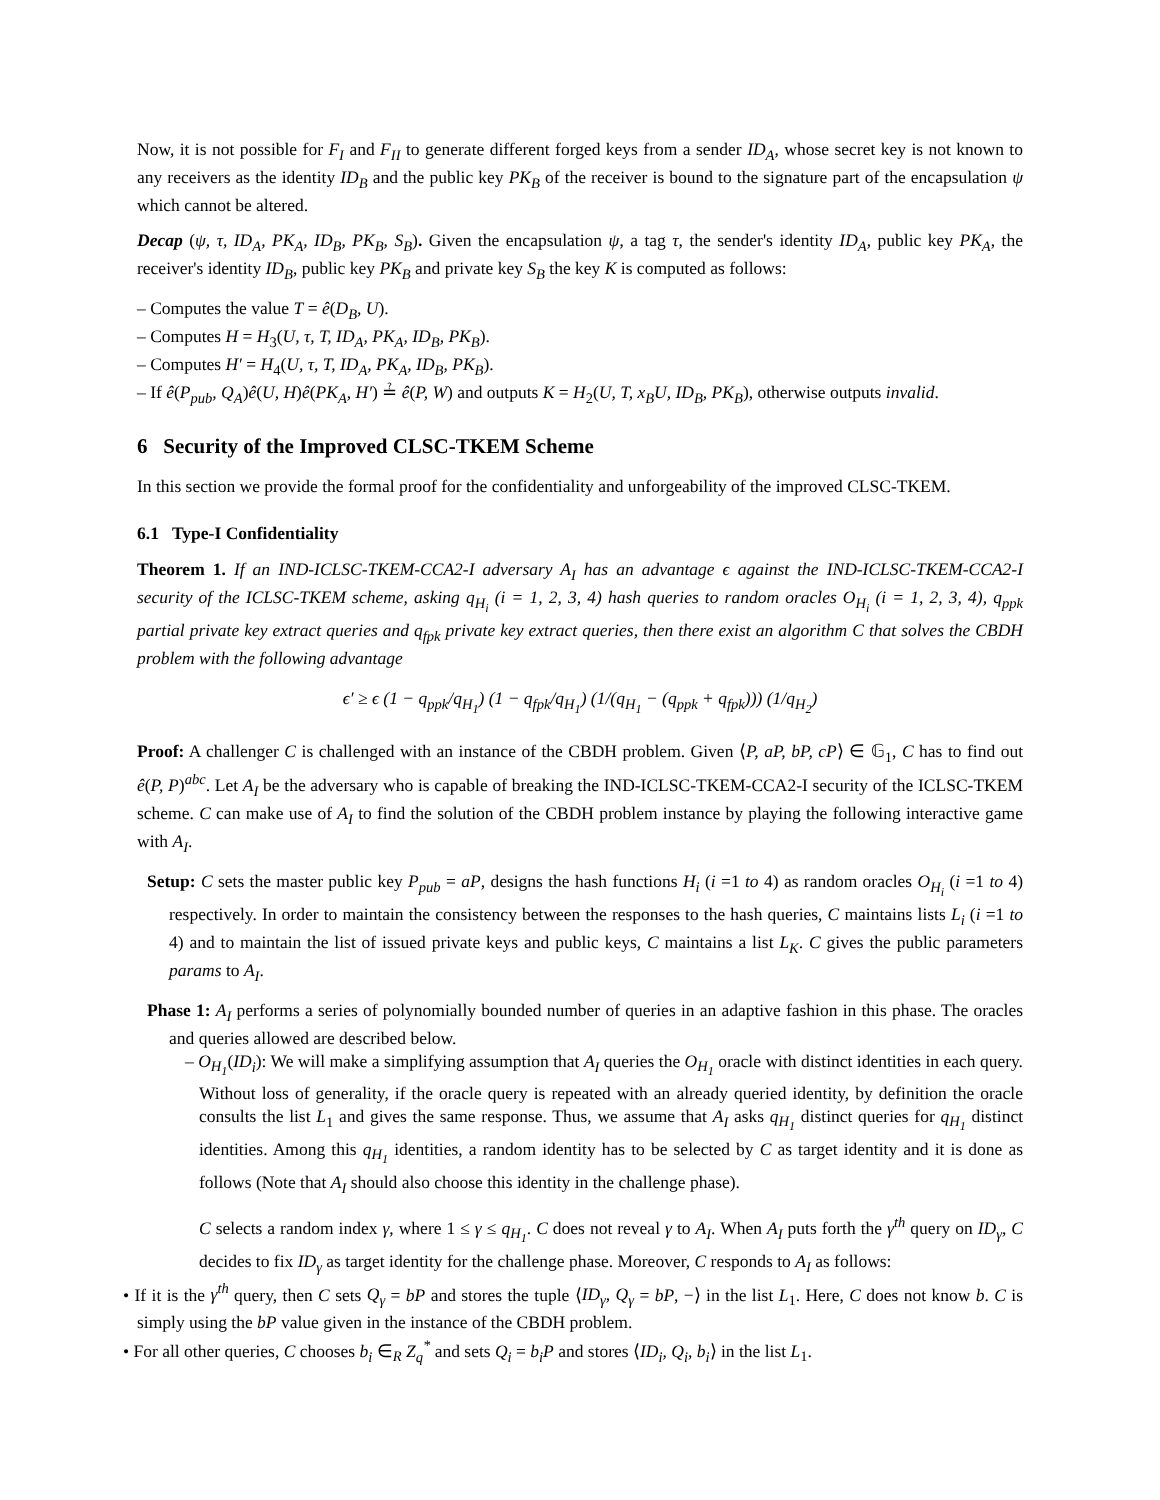Now, it is not possible for F<sub>I</sub> and F<sub>II</sub> to generate different forged keys from a sender ID<sub>A</sub>, whose secret key is not known to any receivers as the identity ID<sub>B</sub> and the public key PK<sub>B</sub> of the receiver is bound to the signature part of the encapsulation ψ which cannot be altered.
Decap (ψ, τ, ID<sub>A</sub>, PK<sub>A</sub>, ID<sub>B</sub>, PK<sub>B</sub>, S<sub>B</sub>). Given the encapsulation ψ, a tag τ, the sender's identity ID<sub>A</sub>, public key PK<sub>A</sub>, the receiver's identity ID<sub>B</sub>, public key PK<sub>B</sub> and private key S<sub>B</sub> the key K is computed as follows:
– Computes the value T = ê(D<sub>B</sub>, U).
– Computes H = H<sub>3</sub>(U, τ, T, ID<sub>A</sub>, PK<sub>A</sub>, ID<sub>B</sub>, PK<sub>B</sub>).
– Computes H′ = H<sub>4</sub>(U, τ, T, ID<sub>A</sub>, PK<sub>A</sub>, ID<sub>B</sub>, PK<sub>B</sub>).
– If ê(P<sub>pub</sub>, Q<sub>A</sub>)ê(U, H)ê(PK<sub>A</sub>, H′) ≟ ê(P, W) and outputs K = H<sub>2</sub>(U, T, x<sub>B</sub>U, ID<sub>B</sub>, PK<sub>B</sub>), otherwise outputs invalid.
6 Security of the Improved CLSC-TKEM Scheme
In this section we provide the formal proof for the confidentiality and unforgeability of the improved CLSC-TKEM.
6.1 Type-I Confidentiality
Theorem 1. If an IND-ICLSC-TKEM-CCA2-I adversary A<sub>I</sub> has an advantage ϵ against the IND-ICLSC-TKEM-CCA2-I security of the ICLSC-TKEM scheme, asking q<sub>H<sub>i</sub></sub> (i = 1, 2, 3, 4) hash queries to random oracles O<sub>H<sub>i</sub></sub> (i = 1, 2, 3, 4), q<sub>ppk</sub> partial private key extract queries and q<sub>fpk</sub> private key extract queries, then there exist an algorithm C that solves the CBDH problem with the following advantage
ϵ′ ≥ ϵ (1 − q<sub>ppk</sub>/q<sub>H<sub>1</sub></sub>) (1 − q<sub>fpk</sub>/q<sub>H<sub>1</sub></sub>) (1/(q<sub>H<sub>1</sub></sub> − (q<sub>ppk</sub> + q<sub>fpk</sub>))) (1/q<sub>H<sub>2</sub></sub>)
Proof: A challenger C is challenged with an instance of the CBDH problem. Given ⟨P, aP, bP, cP⟩ ∈ 𝔾<sub>1</sub>, C has to find out ê(P, P)<sup>abc</sup>. Let A<sub>I</sub> be the adversary who is capable of breaking the IND-ICLSC-TKEM-CCA2-I security of the ICLSC-TKEM scheme. C can make use of A<sub>I</sub> to find the solution of the CBDH problem instance by playing the following interactive game with A<sub>I</sub>.
Setup: C sets the master public key P<sub>pub</sub> = aP, designs the hash functions H<sub>i</sub> (i =1 to 4) as random oracles O<sub>H<sub>i</sub></sub> (i =1 to 4) respectively. In order to maintain the consistency between the responses to the hash queries, C maintains lists L<sub>i</sub> (i =1 to 4) and to maintain the list of issued private keys and public keys, C maintains a list L<sub>K</sub>. C gives the public parameters params to A<sub>I</sub>.
Phase 1: A<sub>I</sub> performs a series of polynomially bounded number of queries in an adaptive fashion in this phase. The oracles and queries allowed are described below.
– O<sub>H<sub>1</sub></sub>(ID<sub>i</sub>): We will make a simplifying assumption that A<sub>I</sub> queries the O<sub>H<sub>1</sub></sub> oracle with distinct identities in each query. Without loss of generality, if the oracle query is repeated with an already queried identity, by definition the oracle consults the list L<sub>1</sub> and gives the same response. Thus, we assume that A<sub>I</sub> asks q<sub>H<sub>1</sub></sub> distinct queries for q<sub>H<sub>1</sub></sub> distinct identities. Among this q<sub>H<sub>1</sub></sub> identities, a random identity has to be selected by C as target identity and it is done as follows (Note that A<sub>I</sub> should also choose this identity in the challenge phase).
C selects a random index γ, where 1 ≤ γ ≤ q<sub>H<sub>1</sub></sub>. C does not reveal γ to A<sub>I</sub>. When A<sub>I</sub> puts forth the γ<sup>th</sup> query on ID<sub>γ</sub>, C decides to fix ID<sub>γ</sub> as target identity for the challenge phase. Moreover, C responds to A<sub>I</sub> as follows:
• If it is the γ<sup>th</sup> query, then C sets Q<sub>γ</sub> = bP and stores the tuple ⟨ID<sub>γ</sub>, Q<sub>γ</sub> = bP, −⟩ in the list L<sub>1</sub>. Here, C does not know b. C is simply using the bP value given in the instance of the CBDH problem.
• For all other queries, C chooses b<sub>i</sub> ∈<sub>R</sub> Z<sub>q</sub><sup>*</sup> and sets Q<sub>i</sub> = b<sub>i</sub>P and stores ⟨ID<sub>i</sub>, Q<sub>i</sub>, b<sub>i</sub>⟩ in the list L<sub>1</sub>.